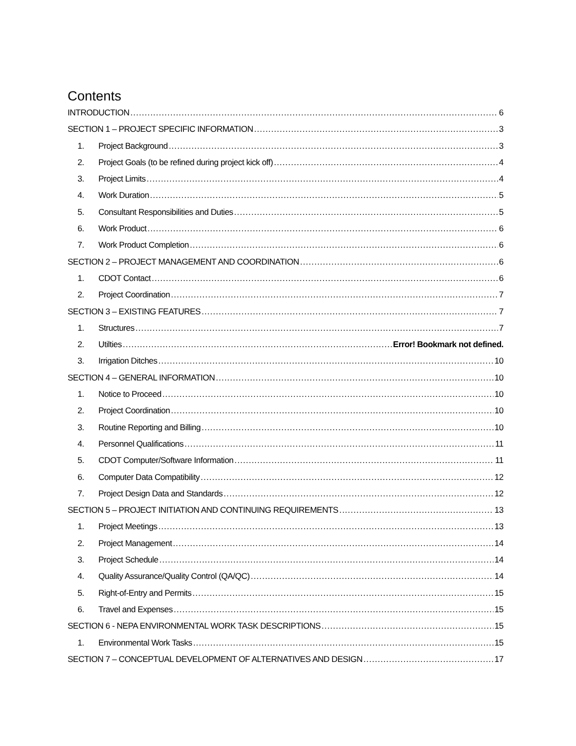Contents
INTRODUCTION 6
SECTION 1 – PROJECT SPECIFIC INFORMATION 3
1. Project Background 3
2. Project Goals (to be refined during project kick off) 4
3. Project Limits 4
4. Work Duration 5
5. Consultant Responsibilities and Duties 5
6. Work Product 6
7. Work Product Completion 6
SECTION 2 – PROJECT MANAGEMENT AND COORDINATION 6
1. CDOT Contact 6
2. Project Coordination 7
SECTION 3 – EXISTING FEATURES 7
1. Structures 7
2. Utilties Error! Bookmark not defined.
3. Irrigation Ditches 10
SECTION 4 – GENERAL INFORMATION 10
1. Notice to Proceed 10
2. Project Coordination 10
3. Routine Reporting and Billing 10
4. Personnel Qualifications 11
5. CDOT Computer/Software Information 11
6. Computer Data Compatibility 12
7. Project Design Data and Standards 12
SECTION 5 – PROJECT INITIATION AND CONTINUING REQUIREMENTS 13
1. Project Meetings 13
2. Project Management 14
3. Project Schedule 14
4. Quality Assurance/Quality Control (QA/QC) 14
5. Right-of-Entry and Permits 15
6. Travel and Expenses 15
SECTION 6 - NEPA ENVIRONMENTAL WORK TASK DESCRIPTIONS 15
1. Environmental Work Tasks 15
SECTION 7 – CONCEPTUAL DEVELOPMENT OF ALTERNATIVES AND DESIGN 17